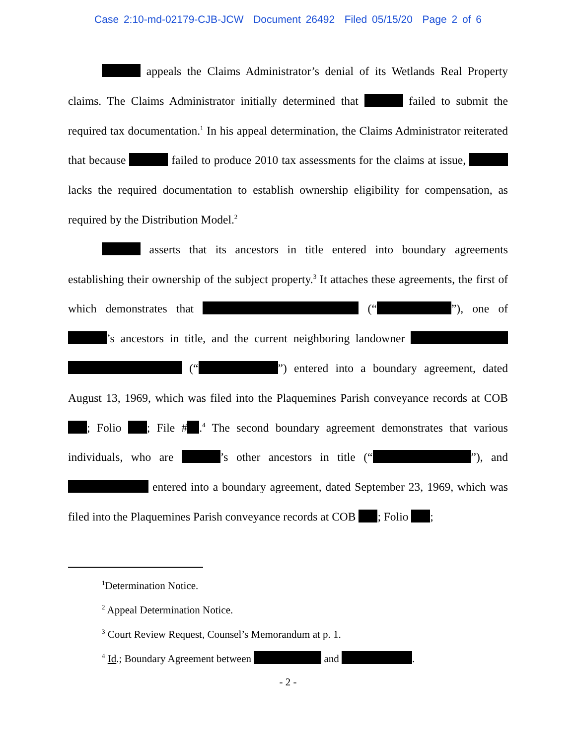Case 2:10-md-02179-CJB-JCW Document 26492 Filed 05/15/20 Page 2 of 6
appeals the Claims Administrator’s denial of its Wetlands Real Property claims. The Claims Administrator initially determined that failed to submit the required tax documentation.<sup>1</sup> In his appeal determination, the Claims Administrator reiterated that because failed to produce 2010 tax assessments for the claims at issue, lacks the required documentation to establish ownership eligibility for compensation, as required by the Distribution Model.<sup>2</sup>
asserts that its ancestors in title entered into boundary agreements establishing their ownership of the subject property.<sup>3</sup> It attaches these agreements, the first of which demonstrates that (“ ”), one of ’s ancestors in title, and the current neighboring landowner (“ ”) entered into a boundary agreement, dated August 13, 1969, which was filed into the Plaquemines Parish conveyance records at COB ; Folio ; File # .<sup>4</sup> The second boundary agreement demonstrates that various individuals, who are ’s other ancestors in title (“ ”), and entered into a boundary agreement, dated September 23, 1969, which was filed into the Plaquemines Parish conveyance records at COB ; Folio ;
<sup>1</sup> Determination Notice.
<sup>2</sup> Appeal Determination Notice.
<sup>3</sup> Court Review Request, Counsel’s Memorandum at p. 1.
<sup>4</sup> Id.; Boundary Agreement between and .
- 2 -